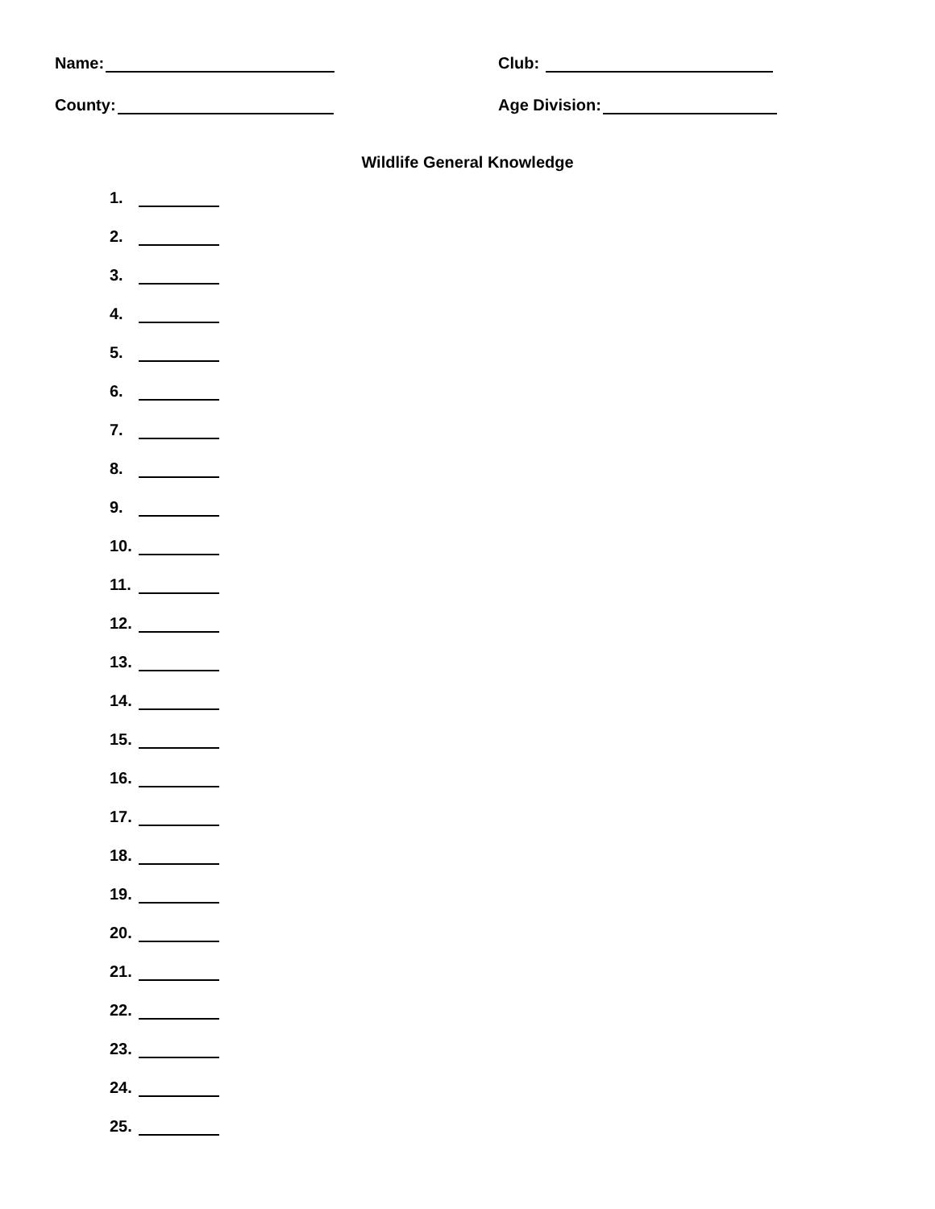Name:
Club:
County:
Age Division:
Wildlife General Knowledge
1.
2.
3.
4.
5.
6.
7.
8.
9.
10.
11.
12.
13.
14.
15.
16.
17.
18.
19.
20.
21.
22.
23.
24.
25.